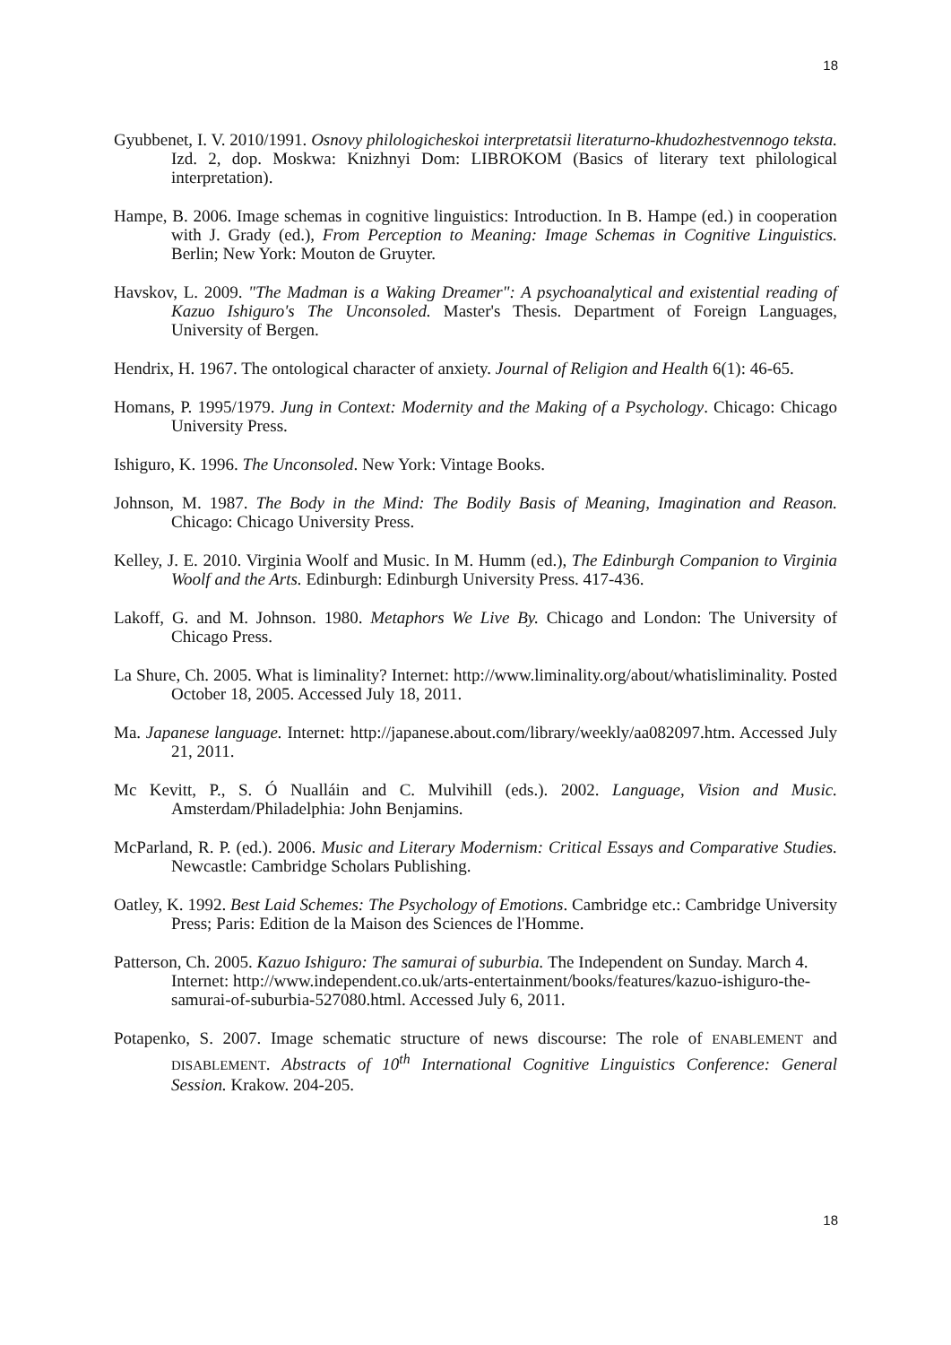18
Gyubbenet, I. V. 2010/1991. Osnovy philologicheskoi interpretatsii literaturno-khudozhestvennogo teksta. Izd. 2, dop. Moskwa: Knizhnyi Dom: LIBROKOM (Basics of literary text philological interpretation).
Hampe, B. 2006. Image schemas in cognitive linguistics: Introduction. In B. Hampe (ed.) in cooperation with J. Grady (ed.), From Perception to Meaning: Image Schemas in Cognitive Linguistics. Berlin; New York: Mouton de Gruyter.
Havskov, L. 2009. "The Madman is a Waking Dreamer": A psychoanalytical and existential reading of Kazuo Ishiguro's The Unconsoled. Master's Thesis. Department of Foreign Languages, University of Bergen.
Hendrix, H. 1967. The ontological character of anxiety. Journal of Religion and Health 6(1): 46-65.
Homans, P. 1995/1979. Jung in Context: Modernity and the Making of a Psychology. Chicago: Chicago University Press.
Ishiguro, K. 1996. The Unconsoled. New York: Vintage Books.
Johnson, M. 1987. The Body in the Mind: The Bodily Basis of Meaning, Imagination and Reason. Chicago: Chicago University Press.
Kelley, J. E. 2010. Virginia Woolf and Music. In M. Humm (ed.), The Edinburgh Companion to Virginia Woolf and the Arts. Edinburgh: Edinburgh University Press. 417-436.
Lakoff, G. and M. Johnson. 1980. Metaphors We Live By. Chicago and London: The University of Chicago Press.
La Shure, Ch. 2005. What is liminality? Internet: http://www.liminality.org/about/whatisliminality. Posted October 18, 2005. Accessed July 18, 2011.
Ma. Japanese language. Internet: http://japanese.about.com/library/weekly/aa082097.htm. Accessed July 21, 2011.
Mc Kevitt, P., S. Ó Nualláin and C. Mulvihill (eds.). 2002. Language, Vision and Music. Amsterdam/Philadelphia: John Benjamins.
McParland, R. P. (ed.). 2006. Music and Literary Modernism: Critical Essays and Comparative Studies. Newcastle: Cambridge Scholars Publishing.
Oatley, K. 1992. Best Laid Schemes: The Psychology of Emotions. Cambridge etc.: Cambridge University Press; Paris: Edition de la Maison des Sciences de l'Homme.
Patterson, Ch. 2005. Kazuo Ishiguro: The samurai of suburbia. The Independent on Sunday. March 4. Internet: http://www.independent.co.uk/arts-entertainment/books/features/kazuo-ishiguro-the-samurai-of-suburbia-527080.html. Accessed July 6, 2011.
Potapenko, S. 2007. Image schematic structure of news discourse: The role of ENABLEMENT and DISABLEMENT. Abstracts of 10<sup>th</sup> International Cognitive Linguistics Conference: General Session. Krakow. 204-205.
18